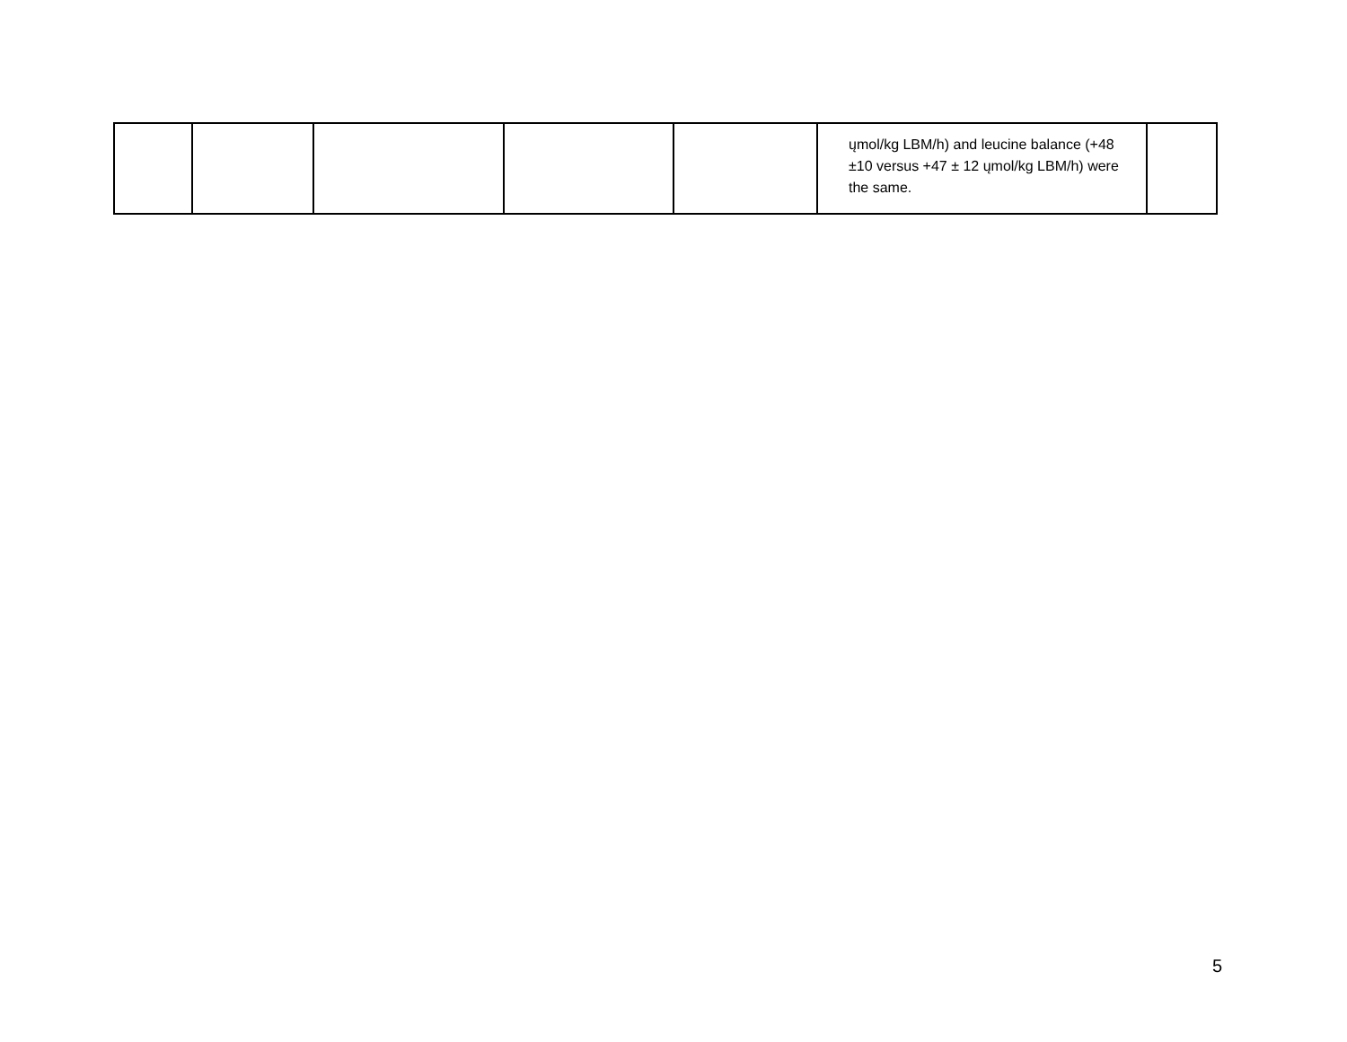| | | | | | ųmol/kg LBM/h) and leucine balance (+48 ±10 versus +47 ± 12 ųmol/kg LBM/h) were the same. | |
5